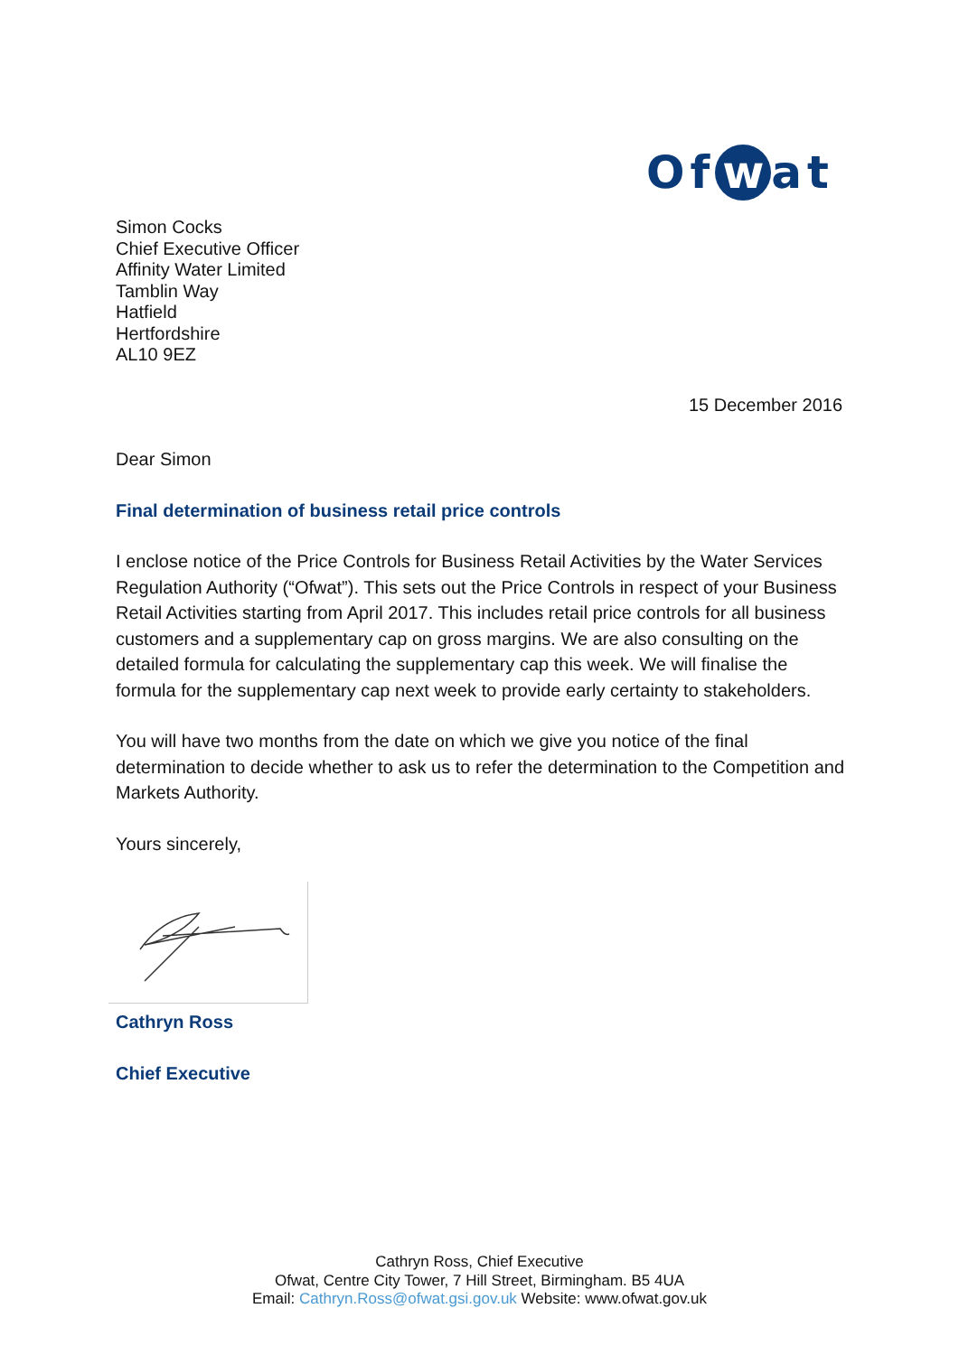Of w at
Simon Cocks
Chief Executive Officer
Affinity Water Limited
Tamblin Way
Hatfield
Hertfordshire
AL10 9EZ
15 December 2016
Dear Simon
Final determination of business retail price controls
I enclose notice of the Price Controls for Business Retail Activities by the Water Services Regulation Authority (“Ofwat”). This sets out the Price Controls in respect of your Business Retail Activities starting from April 2017. This includes retail price controls for all business customers and a supplementary cap on gross margins. We are also consulting on the detailed formula for calculating the supplementary cap this week. We will finalise the formula for the supplementary cap next week to provide early certainty to stakeholders.
You will have two months from the date on which we give you notice of the final determination to decide whether to ask us to refer the determination to the Competition and Markets Authority.
Yours sincerely,
Cathryn Ross
Chief Executive
Cathryn Ross, Chief Executive
Ofwat, Centre City Tower, 7 Hill Street, Birmingham. B5 4UA
Email: Cathryn.Ross@ofwat.gsi.gov.uk Website: www.ofwat.gov.uk